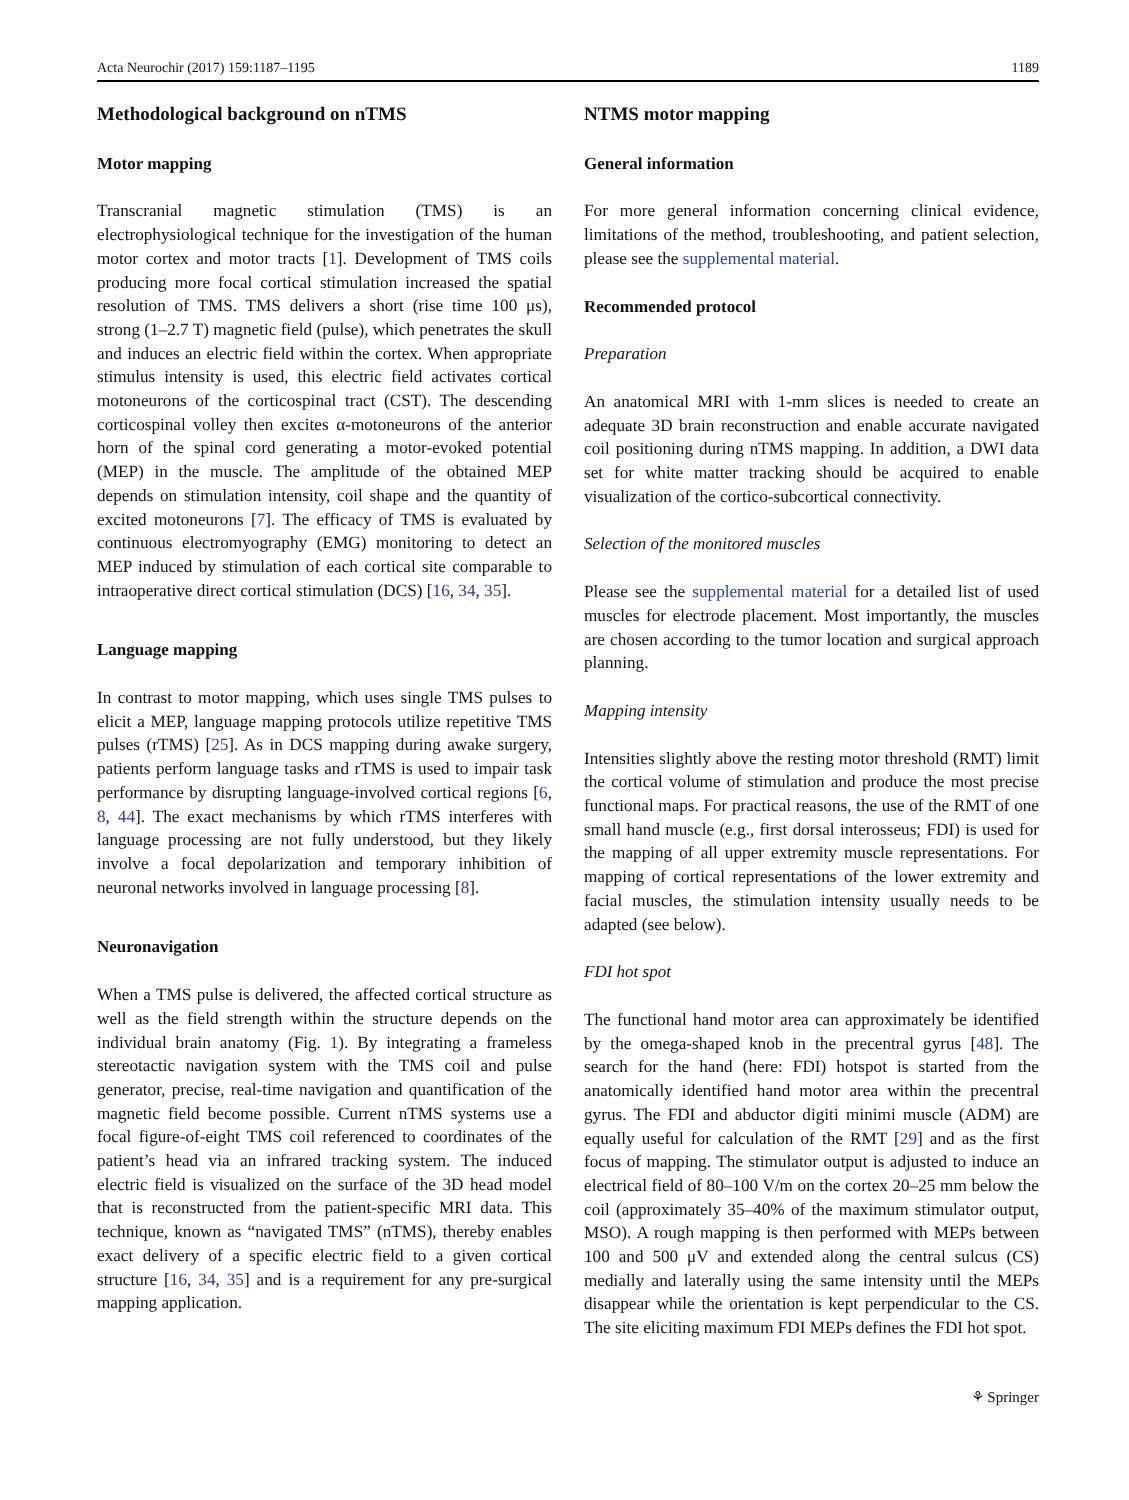Acta Neurochir (2017) 159:1187–1195 1189
Methodological background on nTMS
Motor mapping
Transcranial magnetic stimulation (TMS) is an electrophysiological technique for the investigation of the human motor cortex and motor tracts [1]. Development of TMS coils producing more focal cortical stimulation increased the spatial resolution of TMS. TMS delivers a short (rise time 100 μs), strong (1–2.7 T) magnetic field (pulse), which penetrates the skull and induces an electric field within the cortex. When appropriate stimulus intensity is used, this electric field activates cortical motoneurons of the corticospinal tract (CST). The descending corticospinal volley then excites α-motoneurons of the anterior horn of the spinal cord generating a motor-evoked potential (MEP) in the muscle. The amplitude of the obtained MEP depends on stimulation intensity, coil shape and the quantity of excited motoneurons [7]. The efficacy of TMS is evaluated by continuous electromyography (EMG) monitoring to detect an MEP induced by stimulation of each cortical site comparable to intraoperative direct cortical stimulation (DCS) [16, 34, 35].
Language mapping
In contrast to motor mapping, which uses single TMS pulses to elicit a MEP, language mapping protocols utilize repetitive TMS pulses (rTMS) [25]. As in DCS mapping during awake surgery, patients perform language tasks and rTMS is used to impair task performance by disrupting language-involved cortical regions [6, 8, 44]. The exact mechanisms by which rTMS interferes with language processing are not fully understood, but they likely involve a focal depolarization and temporary inhibition of neuronal networks involved in language processing [8].
Neuronavigation
When a TMS pulse is delivered, the affected cortical structure as well as the field strength within the structure depends on the individual brain anatomy (Fig. 1). By integrating a frameless stereotactic navigation system with the TMS coil and pulse generator, precise, real-time navigation and quantification of the magnetic field become possible. Current nTMS systems use a focal figure-of-eight TMS coil referenced to coordinates of the patient’s head via an infrared tracking system. The induced electric field is visualized on the surface of the 3D head model that is reconstructed from the patient-specific MRI data. This technique, known as “navigated TMS” (nTMS), thereby enables exact delivery of a specific electric field to a given cortical structure [16, 34, 35] and is a requirement for any pre-surgical mapping application.
NTMS motor mapping
General information
For more general information concerning clinical evidence, limitations of the method, troubleshooting, and patient selection, please see the supplemental material.
Recommended protocol
Preparation
An anatomical MRI with 1-mm slices is needed to create an adequate 3D brain reconstruction and enable accurate navigated coil positioning during nTMS mapping. In addition, a DWI data set for white matter tracking should be acquired to enable visualization of the cortico-subcortical connectivity.
Selection of the monitored muscles
Please see the supplemental material for a detailed list of used muscles for electrode placement. Most importantly, the muscles are chosen according to the tumor location and surgical approach planning.
Mapping intensity
Intensities slightly above the resting motor threshold (RMT) limit the cortical volume of stimulation and produce the most precise functional maps. For practical reasons, the use of the RMT of one small hand muscle (e.g., first dorsal interosseus; FDI) is used for the mapping of all upper extremity muscle representations. For mapping of cortical representations of the lower extremity and facial muscles, the stimulation intensity usually needs to be adapted (see below).
FDI hot spot
The functional hand motor area can approximately be identified by the omega-shaped knob in the precentral gyrus [48]. The search for the hand (here: FDI) hotspot is started from the anatomically identified hand motor area within the precentral gyrus. The FDI and abductor digiti minimi muscle (ADM) are equally useful for calculation of the RMT [29] and as the first focus of mapping. The stimulator output is adjusted to induce an electrical field of 80–100 V/m on the cortex 20–25 mm below the coil (approximately 35–40% of the maximum stimulator output, MSO). A rough mapping is then performed with MEPs between 100 and 500 μV and extended along the central sulcus (CS) medially and laterally using the same intensity until the MEPs disappear while the orientation is kept perpendicular to the CS. The site eliciting maximum FDI MEPs defines the FDI hot spot.
⚘ Springer